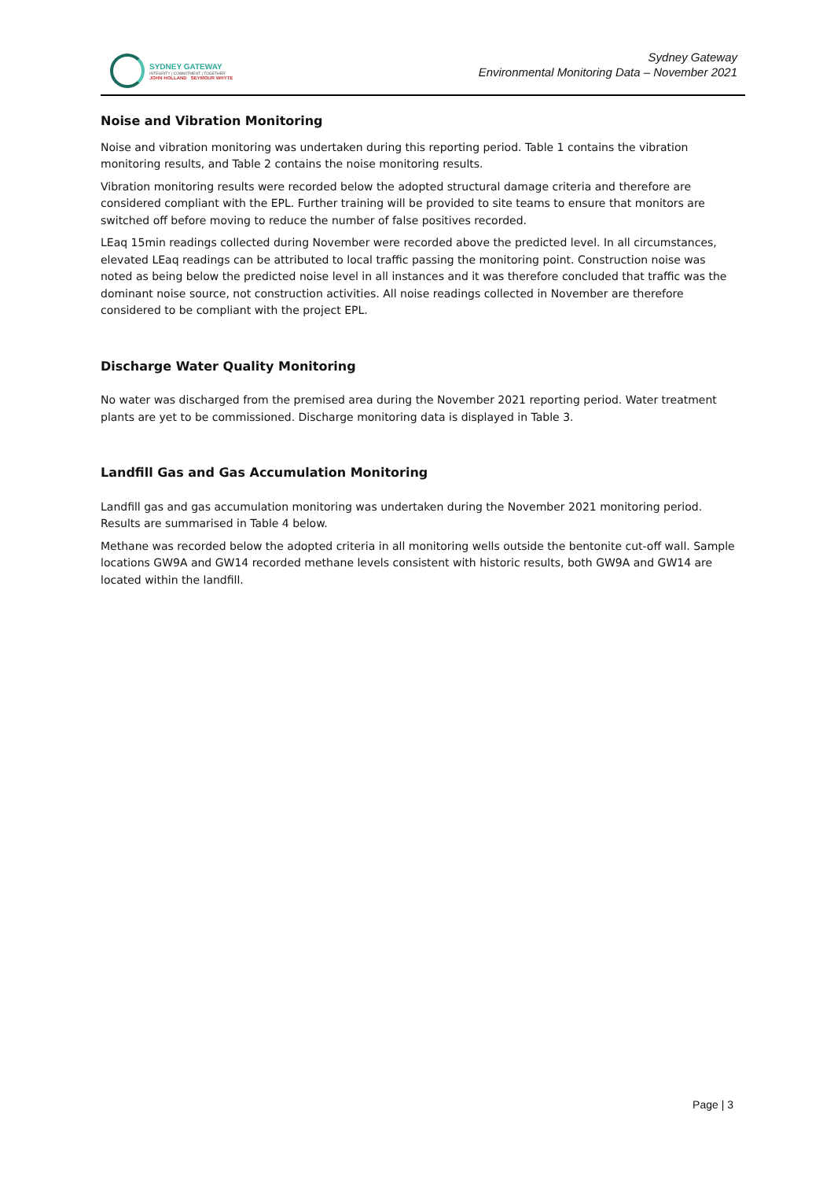SYDNEY GATEWAY
INTEGRITY | COMMITMENT | TOGETHER
JOHN HOLLAND SEYMOUR WHYTE
Sydney Gateway
Environmental Monitoring Data – November 2021
Noise and Vibration Monitoring
Noise and vibration monitoring was undertaken during this reporting period. Table 1 contains the vibration monitoring results, and Table 2 contains the noise monitoring results.
Vibration monitoring results were recorded below the adopted structural damage criteria and therefore are considered compliant with the EPL. Further training will be provided to site teams to ensure that monitors are switched off before moving to reduce the number of false positives recorded.
LEaq 15min readings collected during November were recorded above the predicted level. In all circumstances, elevated LEaq readings can be attributed to local traffic passing the monitoring point. Construction noise was noted as being below the predicted noise level in all instances and it was therefore concluded that traffic was the dominant noise source, not construction activities. All noise readings collected in November are therefore considered to be compliant with the project EPL.
Discharge Water Quality Monitoring
No water was discharged from the premised area during the November 2021 reporting period. Water treatment plants are yet to be commissioned. Discharge monitoring data is displayed in Table 3.
Landfill Gas and Gas Accumulation Monitoring
Landfill gas and gas accumulation monitoring was undertaken during the November 2021 monitoring period. Results are summarised in Table 4 below.
Methane was recorded below the adopted criteria in all monitoring wells outside the bentonite cut-off wall. Sample locations GW9A and GW14 recorded methane levels consistent with historic results, both GW9A and GW14 are located within the landfill.
Page | 3